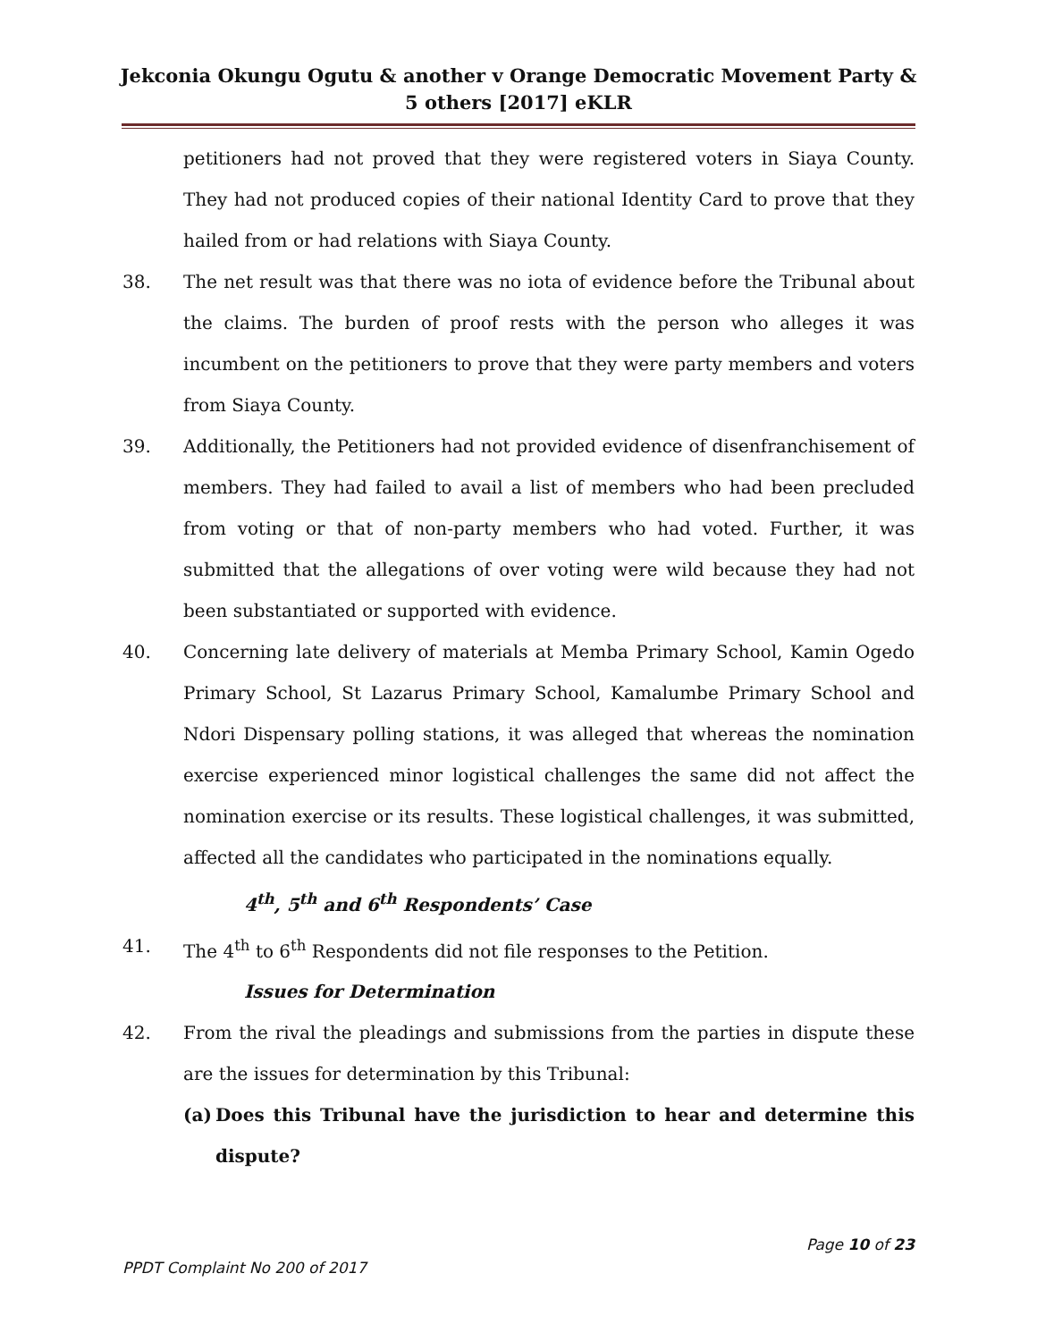Jekconia Okungu Ogutu & another v Orange Democratic Movement Party & 5 others [2017] eKLR
petitioners had not proved that they were registered voters in Siaya County. They had not produced copies of their national Identity Card to prove that they hailed from or had relations with Siaya County.
38. The net result was that there was no iota of evidence before the Tribunal about the claims. The burden of proof rests with the person who alleges it was incumbent on the petitioners to prove that they were party members and voters from Siaya County.
39. Additionally, the Petitioners had not provided evidence of disenfranchisement of members. They had failed to avail a list of members who had been precluded from voting or that of non-party members who had voted. Further, it was submitted that the allegations of over voting were wild because they had not been substantiated or supported with evidence.
40. Concerning late delivery of materials at Memba Primary School, Kamin Ogedo Primary School, St Lazarus Primary School, Kamalumbe Primary School and Ndori Dispensary polling stations, it was alleged that whereas the nomination exercise experienced minor logistical challenges the same did not affect the nomination exercise or its results. These logistical challenges, it was submitted, affected all the candidates who participated in the nominations equally.
4<sup>th</sup>, 5<sup>th</sup> and 6<sup>th</sup> Respondents’ Case
41. The 4<sup>th</sup> to 6<sup>th</sup> Respondents did not file responses to the Petition.
Issues for Determination
42. From the rival the pleadings and submissions from the parties in dispute these are the issues for determination by this Tribunal:
(a) Does this Tribunal have the jurisdiction to hear and determine this dispute?
Page 10 of 23
PPDT Complaint No 200 of 2017